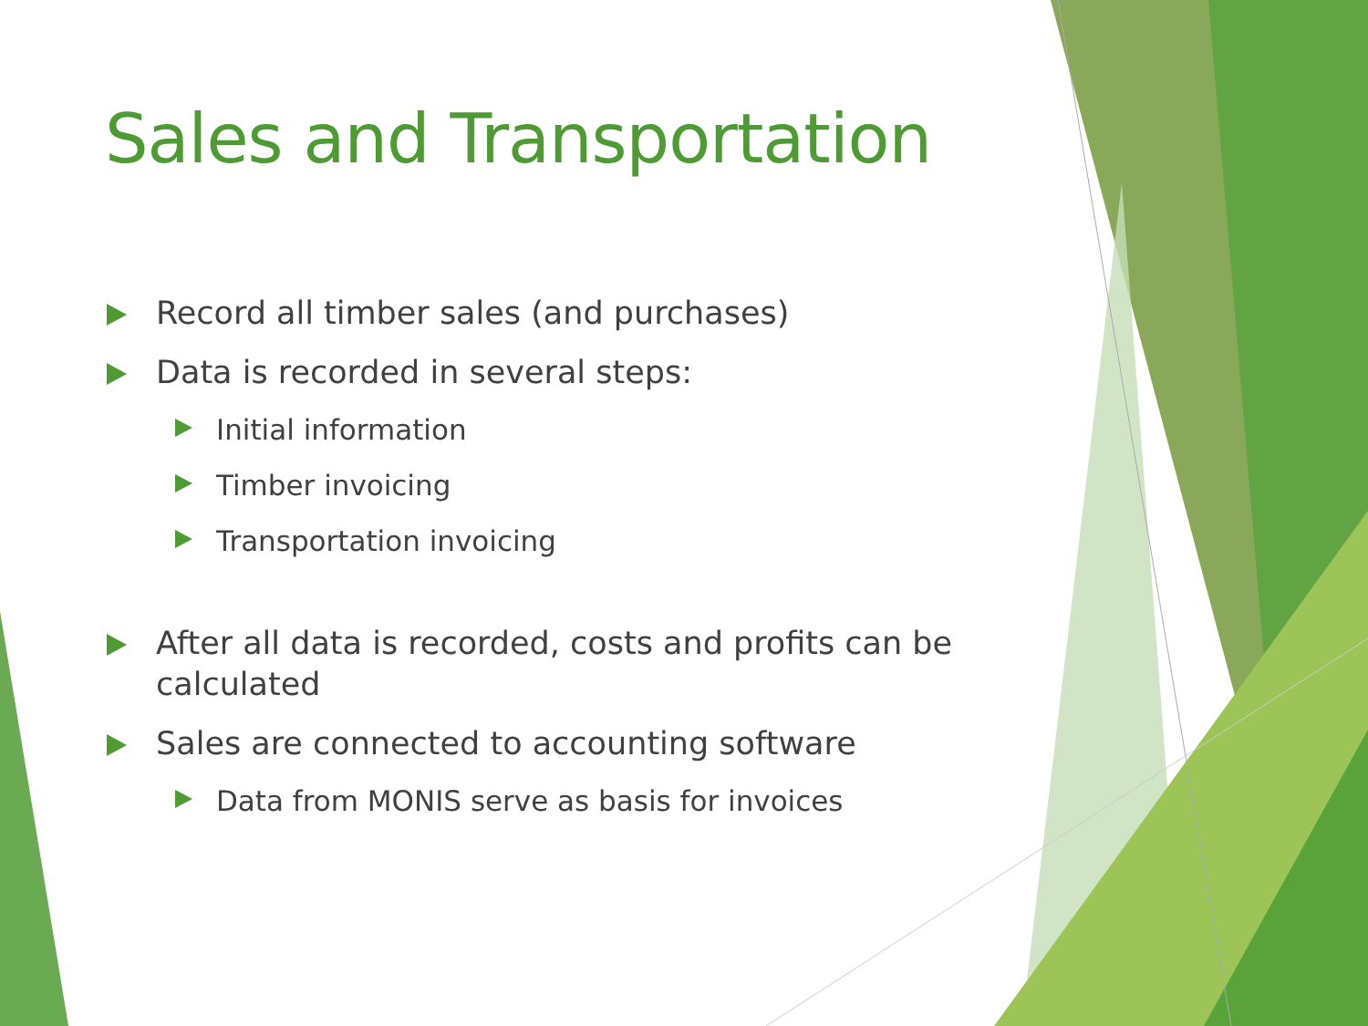Sales and Transportation
Record all timber sales (and purchases)
Data is recorded in several steps:
Initial information
Timber invoicing
Transportation invoicing
After all data is recorded, costs and profits can be calculated
Sales are connected to accounting software
Data from MONIS serve as basis for invoices